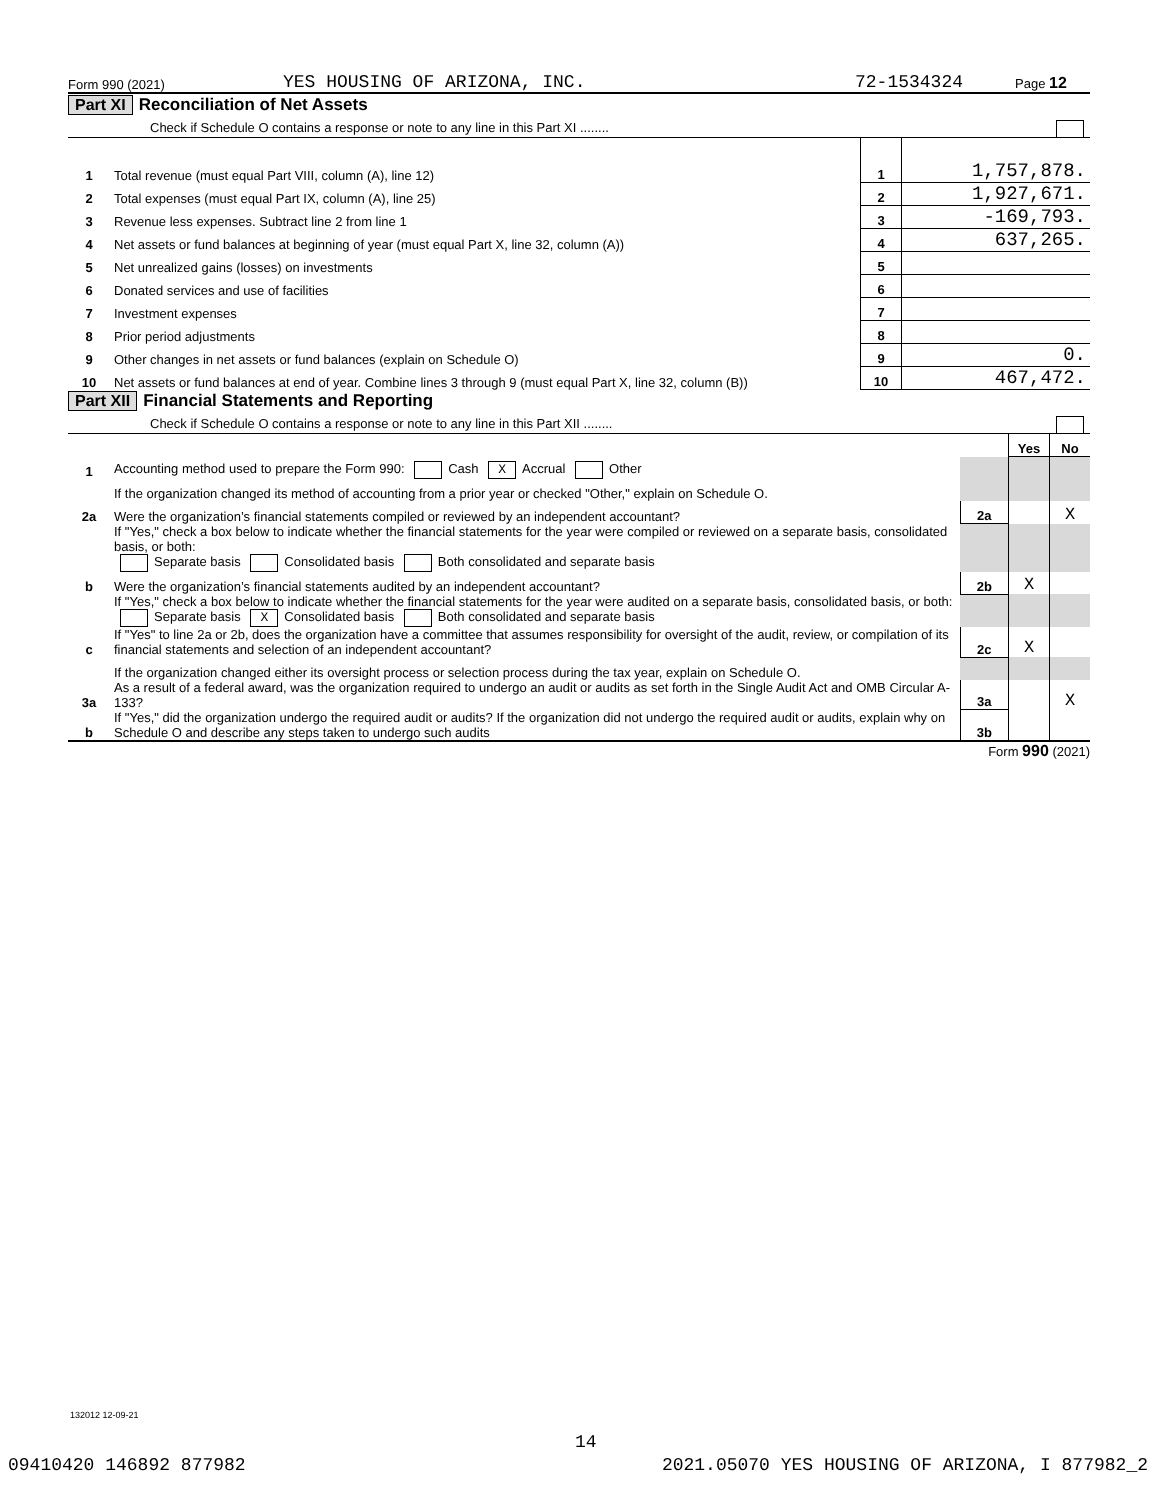Form 990 (2021) YES HOUSING OF ARIZONA, INC. 72-1534324 Page 12
Part XI Reconciliation of Net Assets
Check if Schedule O contains a response or note to any line in this Part XI ........
| 1 | Total revenue (must equal Part VIII, column (A), line 12) | 1 | 1,757,878. |
| 2 | Total expenses (must equal Part IX, column (A), line 25) | 2 | 1,927,671. |
| 3 | Revenue less expenses. Subtract line 2 from line 1 | 3 | -169,793. |
| 4 | Net assets or fund balances at beginning of year (must equal Part X, line 32, column (A)) | 4 | 637,265. |
| 5 | Net unrealized gains (losses) on investments | 5 | |
| 6 | Donated services and use of facilities | 6 | |
| 7 | Investment expenses | 7 | |
| 8 | Prior period adjustments | 8 | |
| 9 | Other changes in net assets or fund balances (explain on Schedule O) | 9 | 0. |
| 10 | Net assets or fund balances at end of year. Combine lines 3 through 9 (must equal Part X, line 32, column (B)) | 10 | 467,472. |
Part XII Financial Statements and Reporting
Check if Schedule O contains a response or note to any line in this Part XII ........
| | | | Yes | No |
| 1 | Accounting method used to prepare the Form 990: Cash X Accrual Other | | | |
| | If the organization changed its method of accounting from a prior year or checked "Other," explain on Schedule O. | | | |
| 2a | Were the organization’s financial statements compiled or reviewed by an independent accountant? | 2a | | X |
| | If "Yes," check a box below to indicate whether the financial statements for the year were compiled or reviewed on a separate basis, consolidated basis, or both: Separate basis Consolidated basis Both consolidated and separate basis | | | |
| b | Were the organization’s financial statements audited by an independent accountant? | 2b | X | |
| | If "Yes," check a box below to indicate whether the financial statements for the year were audited on a separate basis, consolidated basis, or both: Separate basis X Consolidated basis Both consolidated and separate basis | | | |
| c | If "Yes" to line 2a or 2b, does the organization have a committee that assumes responsibility for oversight of the audit, review, or compilation of its financial statements and selection of an independent accountant? | 2c | X | |
| | If the organization changed either its oversight process or selection process during the tax year, explain on Schedule O. | | | |
| 3a | As a result of a federal award, was the organization required to undergo an audit or audits as set forth in the Single Audit Act and OMB Circular A-133? | 3a | | X |
| b | If "Yes," did the organization undergo the required audit or audits? If the organization did not undergo the required audit or audits, explain why on Schedule O and describe any steps taken to undergo such audits | 3b | | |
Form 990 (2021)
132012 12-09-21
14
09410420 146892 877982 2021.05070 YES HOUSING OF ARIZONA, I 877982_2